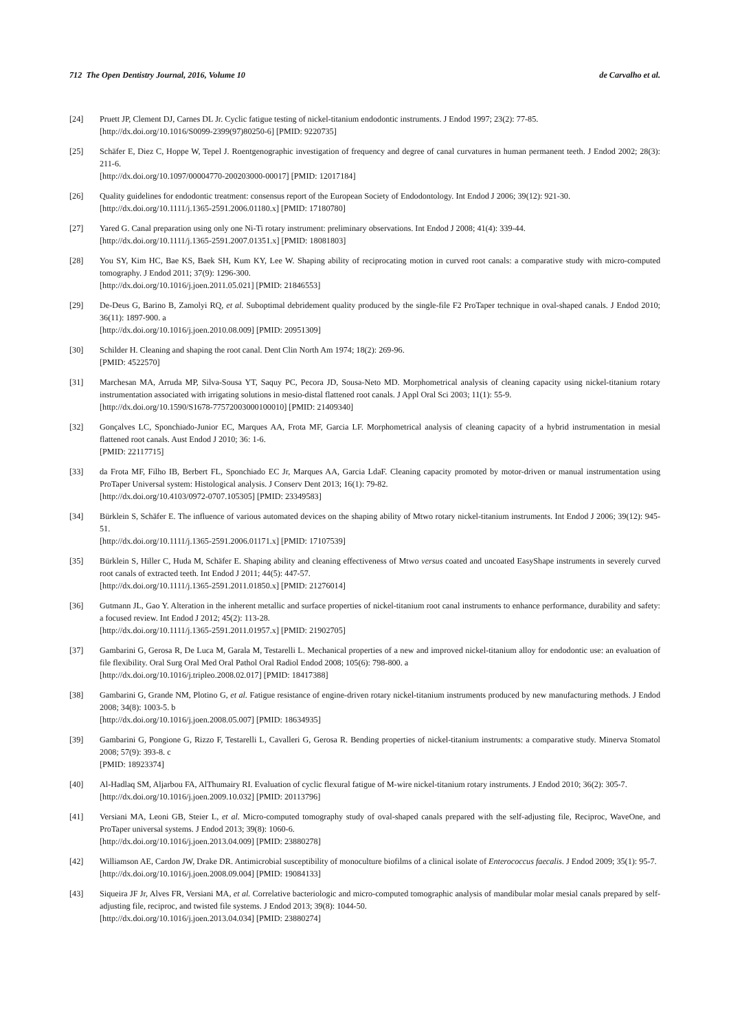712 The Open Dentistry Journal, 2016, Volume 10 de Carvalho et al.
[24] Pruett JP, Clement DJ, Carnes DL Jr. Cyclic fatigue testing of nickel-titanium endodontic instruments. J Endod 1997; 23(2): 77-85.
[http://dx.doi.org/10.1016/S0099-2399(97)80250-6] [PMID: 9220735]
[25] Schäfer E, Diez C, Hoppe W, Tepel J. Roentgenographic investigation of frequency and degree of canal curvatures in human permanent teeth. J Endod 2002; 28(3): 211-6.
[http://dx.doi.org/10.1097/00004770-200203000-00017] [PMID: 12017184]
[26] Quality guidelines for endodontic treatment: consensus report of the European Society of Endodontology. Int Endod J 2006; 39(12): 921-30.
[http://dx.doi.org/10.1111/j.1365-2591.2006.01180.x] [PMID: 17180780]
[27] Yared G. Canal preparation using only one Ni-Ti rotary instrument: preliminary observations. Int Endod J 2008; 41(4): 339-44.
[http://dx.doi.org/10.1111/j.1365-2591.2007.01351.x] [PMID: 18081803]
[28] You SY, Kim HC, Bae KS, Baek SH, Kum KY, Lee W. Shaping ability of reciprocating motion in curved root canals: a comparative study with micro-computed tomography. J Endod 2011; 37(9): 1296-300.
[http://dx.doi.org/10.1016/j.joen.2011.05.021] [PMID: 21846553]
[29] De-Deus G, Barino B, Zamolyi RQ, et al. Suboptimal debridement quality produced by the single-file F2 ProTaper technique in oval-shaped canals. J Endod 2010; 36(11): 1897-900. a
[http://dx.doi.org/10.1016/j.joen.2010.08.009] [PMID: 20951309]
[30] Schilder H. Cleaning and shaping the root canal. Dent Clin North Am 1974; 18(2): 269-96.
[PMID: 4522570]
[31] Marchesan MA, Arruda MP, Silva-Sousa YT, Saquy PC, Pecora JD, Sousa-Neto MD. Morphometrical analysis of cleaning capacity using nickel-titanium rotary instrumentation associated with irrigating solutions in mesio-distal flattened root canals. J Appl Oral Sci 2003; 11(1): 55-9.
[http://dx.doi.org/10.1590/S1678-77572003000100010] [PMID: 21409340]
[32] Gonçalves LC, Sponchiado-Junior EC, Marques AA, Frota MF, Garcia LF. Morphometrical analysis of cleaning capacity of a hybrid instrumentation in mesial flattened root canals. Aust Endod J 2010; 36: 1-6.
[PMID: 22117715]
[33] da Frota MF, Filho IB, Berbert FL, Sponchiado EC Jr, Marques AA, Garcia LdaF. Cleaning capacity promoted by motor-driven or manual instrumentation using ProTaper Universal system: Histological analysis. J Conserv Dent 2013; 16(1): 79-82.
[http://dx.doi.org/10.4103/0972-0707.105305] [PMID: 23349583]
[34] Bürklein S, Schäfer E. The influence of various automated devices on the shaping ability of Mtwo rotary nickel-titanium instruments. Int Endod J 2006; 39(12): 945-51.
[http://dx.doi.org/10.1111/j.1365-2591.2006.01171.x] [PMID: 17107539]
[35] Bürklein S, Hiller C, Huda M, Schäfer E. Shaping ability and cleaning effectiveness of Mtwo versus coated and uncoated EasyShape instruments in severely curved root canals of extracted teeth. Int Endod J 2011; 44(5): 447-57.
[http://dx.doi.org/10.1111/j.1365-2591.2011.01850.x] [PMID: 21276014]
[36] Gutmann JL, Gao Y. Alteration in the inherent metallic and surface properties of nickel-titanium root canal instruments to enhance performance, durability and safety: a focused review. Int Endod J 2012; 45(2): 113-28.
[http://dx.doi.org/10.1111/j.1365-2591.2011.01957.x] [PMID: 21902705]
[37] Gambarini G, Gerosa R, De Luca M, Garala M, Testarelli L. Mechanical properties of a new and improved nickel-titanium alloy for endodontic use: an evaluation of file flexibility. Oral Surg Oral Med Oral Pathol Oral Radiol Endod 2008; 105(6): 798-800. a
[http://dx.doi.org/10.1016/j.tripleo.2008.02.017] [PMID: 18417388]
[38] Gambarini G, Grande NM, Plotino G, et al. Fatigue resistance of engine-driven rotary nickel-titanium instruments produced by new manufacturing methods. J Endod 2008; 34(8): 1003-5. b
[http://dx.doi.org/10.1016/j.joen.2008.05.007] [PMID: 18634935]
[39] Gambarini G, Pongione G, Rizzo F, Testarelli L, Cavalleri G, Gerosa R. Bending properties of nickel-titanium instruments: a comparative study. Minerva Stomatol 2008; 57(9): 393-8. c
[PMID: 18923374]
[40] Al-Hadlaq SM, Aljarbou FA, AlThumairy RI. Evaluation of cyclic flexural fatigue of M-wire nickel-titanium rotary instruments. J Endod 2010; 36(2): 305-7.
[http://dx.doi.org/10.1016/j.joen.2009.10.032] [PMID: 20113796]
[41] Versiani MA, Leoni GB, Steier L, et al. Micro-computed tomography study of oval-shaped canals prepared with the self-adjusting file, Reciproc, WaveOne, and ProTaper universal systems. J Endod 2013; 39(8): 1060-6.
[http://dx.doi.org/10.1016/j.joen.2013.04.009] [PMID: 23880278]
[42] Williamson AE, Cardon JW, Drake DR. Antimicrobial susceptibility of monoculture biofilms of a clinical isolate of Enterococcus faecalis. J Endod 2009; 35(1): 95-7.
[http://dx.doi.org/10.1016/j.joen.2008.09.004] [PMID: 19084133]
[43] Siqueira JF Jr, Alves FR, Versiani MA, et al. Correlative bacteriologic and micro-computed tomographic analysis of mandibular molar mesial canals prepared by self-adjusting file, reciproc, and twisted file systems. J Endod 2013; 39(8): 1044-50.
[http://dx.doi.org/10.1016/j.joen.2013.04.034] [PMID: 23880274]